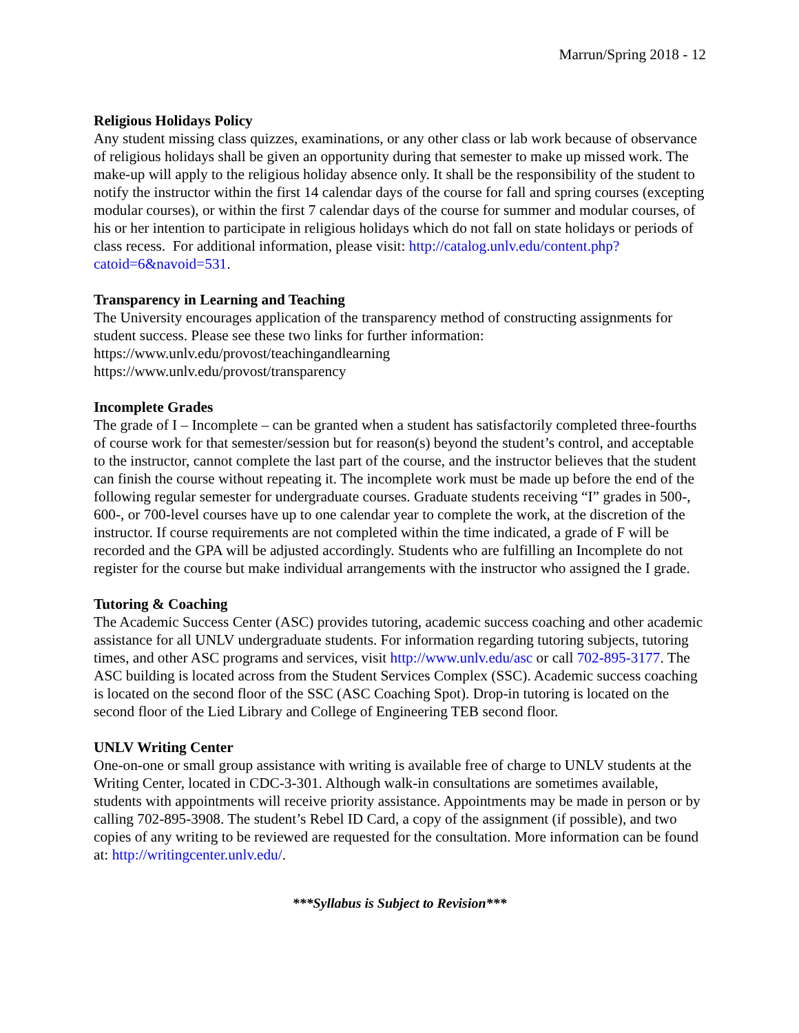Marrun/Spring 2018 - 12
Religious Holidays Policy
Any student missing class quizzes, examinations, or any other class or lab work because of observance of religious holidays shall be given an opportunity during that semester to make up missed work. The make-up will apply to the religious holiday absence only. It shall be the responsibility of the student to notify the instructor within the first 14 calendar days of the course for fall and spring courses (excepting modular courses), or within the first 7 calendar days of the course for summer and modular courses, of his or her intention to participate in religious holidays which do not fall on state holidays or periods of class recess. For additional information, please visit: http://catalog.unlv.edu/content.php?catoid=6&navoid=531.
Transparency in Learning and Teaching
The University encourages application of the transparency method of constructing assignments for student success. Please see these two links for further information:
https://www.unlv.edu/provost/teachingandlearning
https://www.unlv.edu/provost/transparency
Incomplete Grades
The grade of I – Incomplete – can be granted when a student has satisfactorily completed three-fourths of course work for that semester/session but for reason(s) beyond the student’s control, and acceptable to the instructor, cannot complete the last part of the course, and the instructor believes that the student can finish the course without repeating it. The incomplete work must be made up before the end of the following regular semester for undergraduate courses. Graduate students receiving “I” grades in 500-, 600-, or 700-level courses have up to one calendar year to complete the work, at the discretion of the instructor. If course requirements are not completed within the time indicated, a grade of F will be recorded and the GPA will be adjusted accordingly. Students who are fulfilling an Incomplete do not register for the course but make individual arrangements with the instructor who assigned the I grade.
Tutoring & Coaching
The Academic Success Center (ASC) provides tutoring, academic success coaching and other academic assistance for all UNLV undergraduate students. For information regarding tutoring subjects, tutoring times, and other ASC programs and services, visit http://www.unlv.edu/asc or call 702-895-3177. The ASC building is located across from the Student Services Complex (SSC). Academic success coaching is located on the second floor of the SSC (ASC Coaching Spot). Drop-in tutoring is located on the second floor of the Lied Library and College of Engineering TEB second floor.
UNLV Writing Center
One-on-one or small group assistance with writing is available free of charge to UNLV students at the Writing Center, located in CDC-3-301. Although walk-in consultations are sometimes available, students with appointments will receive priority assistance. Appointments may be made in person or by calling 702-895-3908. The student’s Rebel ID Card, a copy of the assignment (if possible), and two copies of any writing to be reviewed are requested for the consultation. More information can be found at: http://writingcenter.unlv.edu/.
***Syllabus is Subject to Revision***